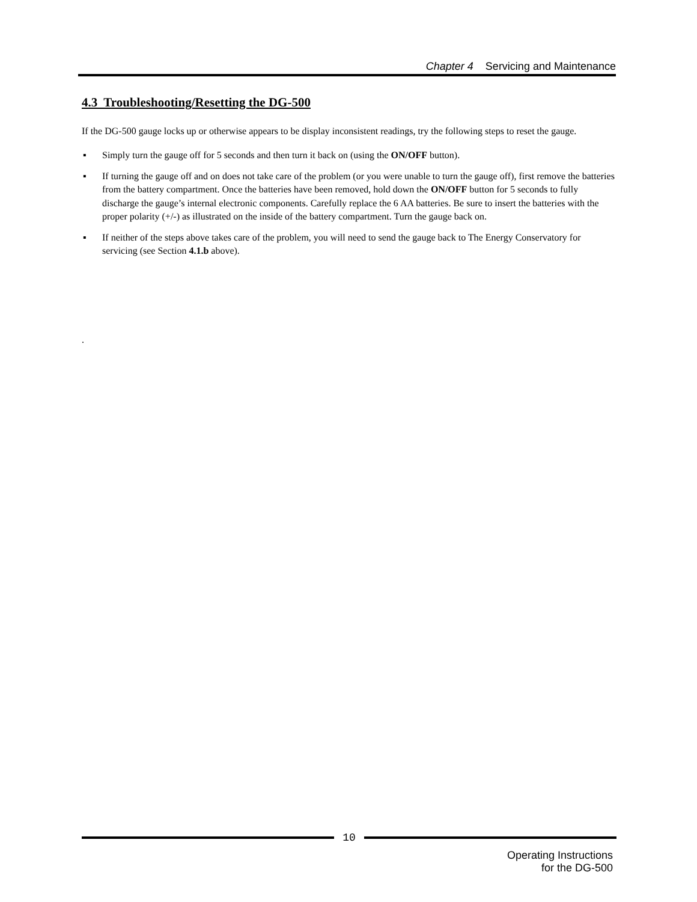Chapter 4 Servicing and Maintenance
4.3 Troubleshooting/Resetting the DG-500
If the DG-500 gauge locks up or otherwise appears to be display inconsistent readings, try the following steps to reset the gauge.
▪ Simply turn the gauge off for 5 seconds and then turn it back on (using the ON/OFF button).
▪ If turning the gauge off and on does not take care of the problem (or you were unable to turn the gauge off), first remove the batteries from the battery compartment. Once the batteries have been removed, hold down the ON/OFF button for 5 seconds to fully discharge the gauge’s internal electronic components. Carefully replace the 6 AA batteries. Be sure to insert the batteries with the proper polarity (+/-) as illustrated on the inside of the battery compartment. Turn the gauge back on.
▪ If neither of the steps above takes care of the problem, you will need to send the gauge back to The Energy Conservatory for servicing (see Section 4.1.b above).
.
10
Operating Instructions
for the DG-500